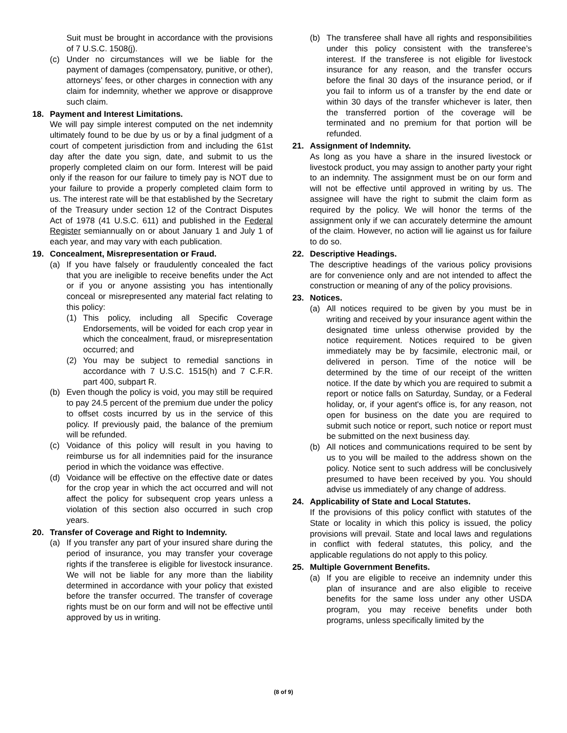Suit must be brought in accordance with the provisions of 7 U.S.C. 1508(j).
(c) Under no circumstances will we be liable for the payment of damages (compensatory, punitive, or other), attorneys’ fees, or other charges in connection with any claim for indemnity, whether we approve or disapprove such claim.
18. Payment and Interest Limitations.
We will pay simple interest computed on the net indemnity ultimately found to be due by us or by a final judgment of a court of competent jurisdiction from and including the 61st day after the date you sign, date, and submit to us the properly completed claim on our form. Interest will be paid only if the reason for our failure to timely pay is NOT due to your failure to provide a properly completed claim form to us. The interest rate will be that established by the Secretary of the Treasury under section 12 of the Contract Disputes Act of 1978 (41 U.S.C. 611) and published in the Federal Register semiannually on or about January 1 and July 1 of each year, and may vary with each publication.
19. Concealment, Misrepresentation or Fraud.
(a) If you have falsely or fraudulently concealed the fact that you are ineligible to receive benefits under the Act or if you or anyone assisting you has intentionally conceal or misrepresented any material fact relating to this policy:
(1) This policy, including all Specific Coverage Endorsements, will be voided for each crop year in which the concealment, fraud, or misrepresentation occurred; and
(2) You may be subject to remedial sanctions in accordance with 7 U.S.C. 1515(h) and 7 C.F.R. part 400, subpart R.
(b) Even though the policy is void, you may still be required to pay 24.5 percent of the premium due under the policy to offset costs incurred by us in the service of this policy. If previously paid, the balance of the premium will be refunded.
(c) Voidance of this policy will result in you having to reimburse us for all indemnities paid for the insurance period in which the voidance was effective.
(d) Voidance will be effective on the effective date or dates for the crop year in which the act occurred and will not affect the policy for subsequent crop years unless a violation of this section also occurred in such crop years.
20. Transfer of Coverage and Right to Indemnity.
(a) If you transfer any part of your insured share during the period of insurance, you may transfer your coverage rights if the transferee is eligible for livestock insurance. We will not be liable for any more than the liability determined in accordance with your policy that existed before the transfer occurred. The transfer of coverage rights must be on our form and will not be effective until approved by us in writing.
(b) The transferee shall have all rights and responsibilities under this policy consistent with the transferee’s interest. If the transferee is not eligible for livestock insurance for any reason, and the transfer occurs before the final 30 days of the insurance period, or if you fail to inform us of a transfer by the end date or within 30 days of the transfer whichever is later, then the transferred portion of the coverage will be terminated and no premium for that portion will be refunded.
21. Assignment of Indemnity.
As long as you have a share in the insured livestock or livestock product, you may assign to another party your right to an indemnity. The assignment must be on our form and will not be effective until approved in writing by us. The assignee will have the right to submit the claim form as required by the policy. We will honor the terms of the assignment only if we can accurately determine the amount of the claim. However, no action will lie against us for failure to do so.
22. Descriptive Headings.
The descriptive headings of the various policy provisions are for convenience only and are not intended to affect the construction or meaning of any of the policy provisions.
23. Notices.
(a) All notices required to be given by you must be in writing and received by your insurance agent within the designated time unless otherwise provided by the notice requirement. Notices required to be given immediately may be by facsimile, electronic mail, or delivered in person. Time of the notice will be determined by the time of our receipt of the written notice. If the date by which you are required to submit a report or notice falls on Saturday, Sunday, or a Federal holiday, or, if your agent's office is, for any reason, not open for business on the date you are required to submit such notice or report, such notice or report must be submitted on the next business day.
(b) All notices and communications required to be sent by us to you will be mailed to the address shown on the policy. Notice sent to such address will be conclusively presumed to have been received by you. You should advise us immediately of any change of address.
24. Applicability of State and Local Statutes.
If the provisions of this policy conflict with statutes of the State or locality in which this policy is issued, the policy provisions will prevail. State and local laws and regulations in conflict with federal statutes, this policy, and the applicable regulations do not apply to this policy.
25. Multiple Government Benefits.
(a) If you are eligible to receive an indemnity under this plan of insurance and are also eligible to receive benefits for the same loss under any other USDA program, you may receive benefits under both programs, unless specifically limited by the
(8 of 9)